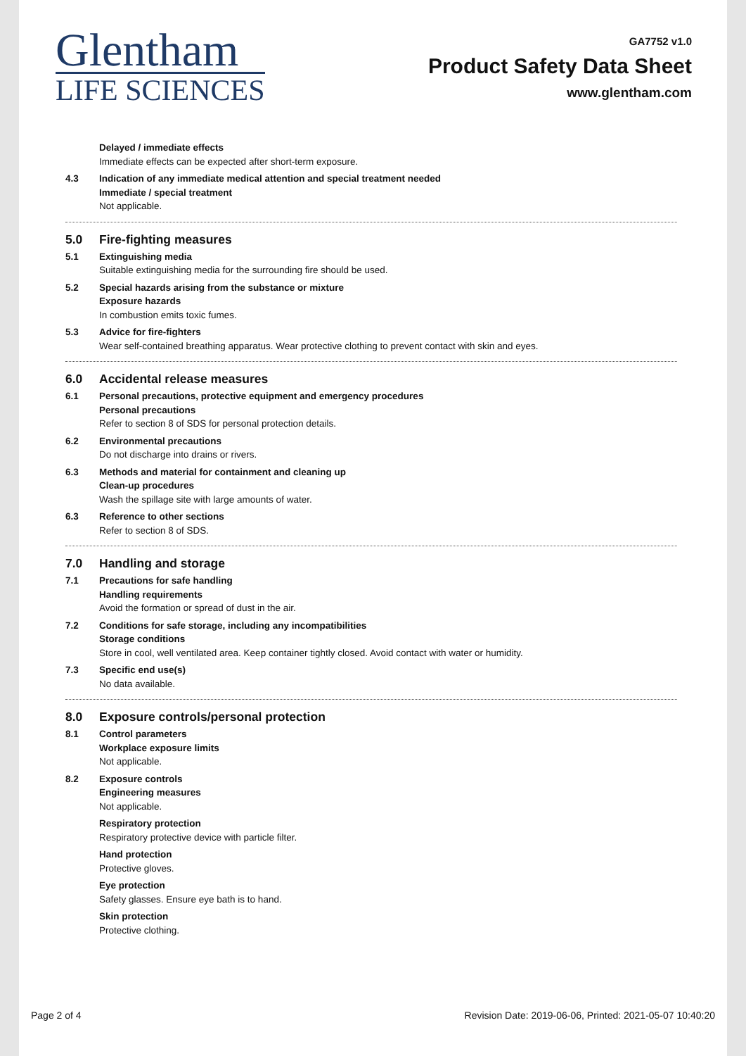Glentham
LIFE SCIENCES
GA7752 v1.0
Product Safety Data Sheet
www.glentham.com
Delayed / immediate effects
Immediate effects can be expected after short-term exposure.
4.3 Indication of any immediate medical attention and special treatment needed
Immediate / special treatment
Not applicable.
5.0 Fire-fighting measures
5.1 Extinguishing media
Suitable extinguishing media for the surrounding fire should be used.
5.2 Special hazards arising from the substance or mixture
Exposure hazards
In combustion emits toxic fumes.
5.3 Advice for fire-fighters
Wear self-contained breathing apparatus. Wear protective clothing to prevent contact with skin and eyes.
6.0 Accidental release measures
6.1 Personal precautions, protective equipment and emergency procedures
Personal precautions
Refer to section 8 of SDS for personal protection details.
6.2 Environmental precautions
Do not discharge into drains or rivers.
6.3 Methods and material for containment and cleaning up
Clean-up procedures
Wash the spillage site with large amounts of water.
6.3 Reference to other sections
Refer to section 8 of SDS.
7.0 Handling and storage
7.1 Precautions for safe handling
Handling requirements
Avoid the formation or spread of dust in the air.
7.2 Conditions for safe storage, including any incompatibilities
Storage conditions
Store in cool, well ventilated area. Keep container tightly closed. Avoid contact with water or humidity.
7.3 Specific end use(s)
No data available.
8.0 Exposure controls/personal protection
8.1 Control parameters
Workplace exposure limits
Not applicable.
8.2 Exposure controls
Engineering measures
Not applicable.
Respiratory protection
Respiratory protective device with particle filter.
Hand protection
Protective gloves.
Eye protection
Safety glasses. Ensure eye bath is to hand.
Skin protection
Protective clothing.
Page 2 of 4 Revision Date: 2019-06-06, Printed: 2021-05-07 10:40:20